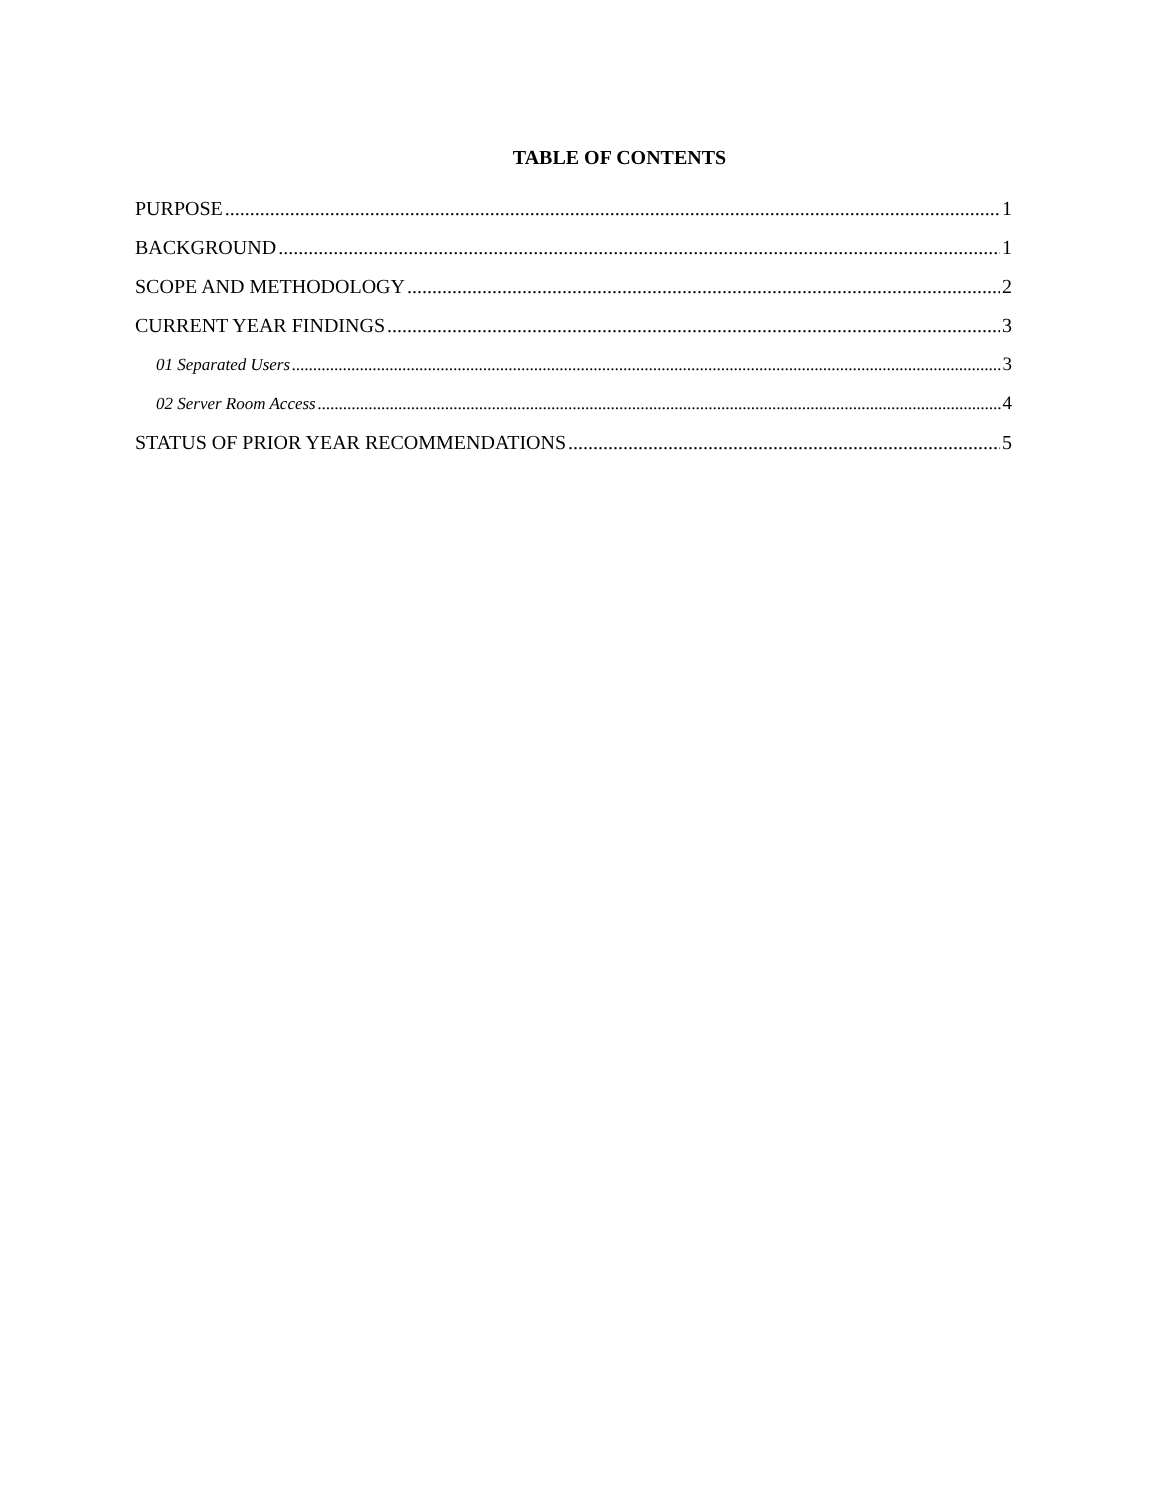TABLE OF CONTENTS
PURPOSE 1
BACKGROUND 1
SCOPE AND METHODOLOGY 2
CURRENT YEAR FINDINGS 3
01 Separated Users 3
02 Server Room Access 4
STATUS OF PRIOR YEAR RECOMMENDATIONS 5